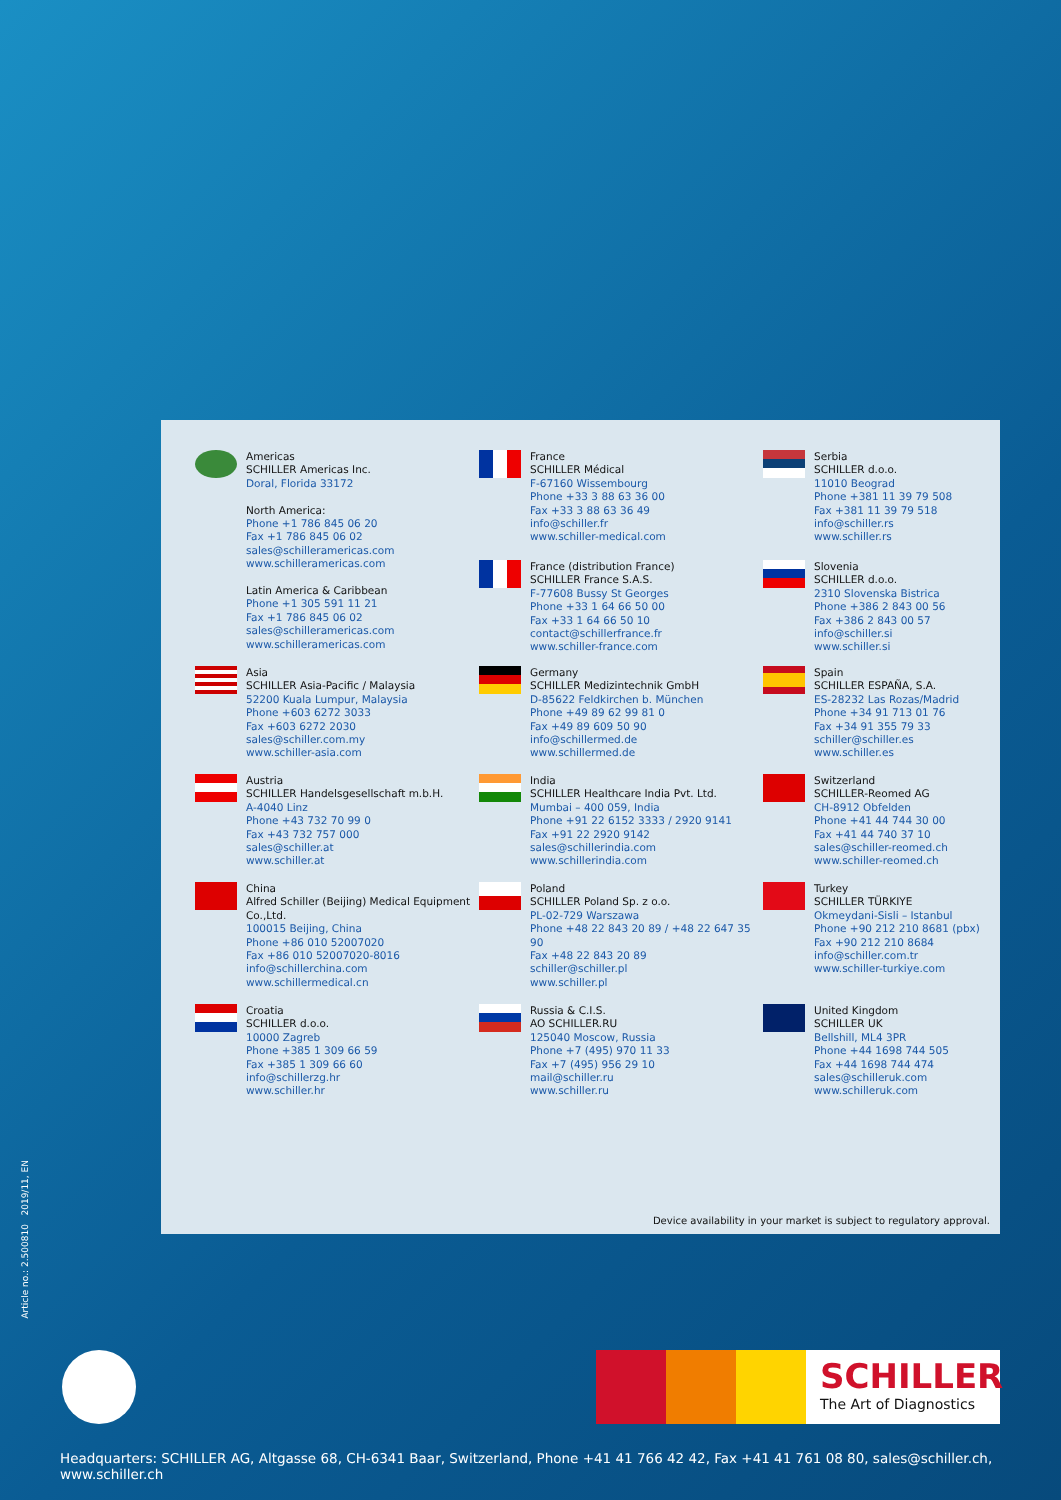Americas
SCHILLER Americas Inc.
Doral, Florida 33172
North America:
Phone +1 786 845 06 20
Fax +1 786 845 06 02
sales@schilleramericas.com
www.schilleramericas.com
Latin America & Caribbean
Phone +1 305 591 11 21
Fax +1 786 845 06 02
sales@schilleramericas.com
www.schilleramericas.com
France
SCHILLER Médical
F-67160 Wissembourg
Phone +33 3 88 63 36 00
Fax +33 3 88 63 36 49
info@schiller.fr
www.schiller-medical.com
France (distribution France)
SCHILLER France S.A.S.
F-77608 Bussy St Georges
Phone +33 1 64 66 50 00
Fax +33 1 64 66 50 10
contact@schillerfrance.fr
www.schiller-france.com
Serbia
SCHILLER d.o.o.
11010 Beograd
Phone +381 11 39 79 508
Fax +381 11 39 79 518
info@schiller.rs
www.schiller.rs
Slovenia
SCHILLER d.o.o.
2310 Slovenska Bistrica
Phone +386 2 843 00 56
Fax +386 2 843 00 57
info@schiller.si
www.schiller.si
Asia
SCHILLER Asia-Pacific / Malaysia
52200 Kuala Lumpur, Malaysia
Phone +603 6272 3033
Fax +603 6272 2030
sales@schiller.com.my
www.schiller-asia.com
Germany
SCHILLER Medizintechnik GmbH
D-85622 Feldkirchen b. München
Phone +49 89 62 99 81 0
Fax +49 89 609 50 90
info@schillermed.de
www.schillermed.de
Spain
SCHILLER ESPAÑA, S.A.
ES-28232 Las Rozas/Madrid
Phone +34 91 713 01 76
Fax +34 91 355 79 33
schiller@schiller.es
www.schiller.es
Austria
SCHILLER Handelsgesellschaft m.b.H.
A-4040 Linz
Phone +43 732 70 99 0
Fax +43 732 757 000
sales@schiller.at
www.schiller.at
India
SCHILLER Healthcare India Pvt. Ltd.
Mumbai – 400 059, India
Phone +91 22 6152 3333 / 2920 9141
Fax +91 22 2920 9142
sales@schillerindia.com
www.schillerindia.com
Switzerland
SCHILLER-Reomed AG
CH-8912 Obfelden
Phone +41 44 744 30 00
Fax +41 44 740 37 10
sales@schiller-reomed.ch
www.schiller-reomed.ch
China
Alfred Schiller (Beijing) Medical Equipment Co.,Ltd.
100015 Beijing, China
Phone +86 010 52007020
Fax +86 010 52007020-8016
info@schillerchina.com
www.schillermedical.cn
Poland
SCHILLER Poland Sp. z o.o.
PL-02-729 Warszawa
Phone +48 22 843 20 89 / +48 22 647 35 90
Fax +48 22 843 20 89
schiller@schiller.pl
www.schiller.pl
Turkey
SCHILLER TÜRKIYE
Okmeydani-Sisli – Istanbul
Phone +90 212 210 8681 (pbx)
Fax +90 212 210 8684
info@schiller.com.tr
www.schiller-turkiye.com
Croatia
SCHILLER d.o.o.
10000 Zagreb
Phone +385 1 309 66 59
Fax +385 1 309 66 60
info@schillerzg.hr
www.schiller.hr
Russia & C.I.S.
AO SCHILLER.RU
125040 Moscow, Russia
Phone +7 (495) 970 11 33
Fax +7 (495) 956 29 10
mail@schiller.ru
www.schiller.ru
United Kingdom
SCHILLER UK
Bellshill, ML4 3PR
Phone +44 1698 744 505
Fax +44 1698 744 474
sales@schilleruk.com
www.schilleruk.com
Device availability in your market is subject to regulatory approval.
Article no.: 2.500810 2019/11, EN
SCHILLER
The Art of Diagnostics
Headquarters: SCHILLER AG, Altgasse 68, CH-6341 Baar, Switzerland, Phone +41 41 766 42 42, Fax +41 41 761 08 80, sales@schiller.ch, www.schiller.ch